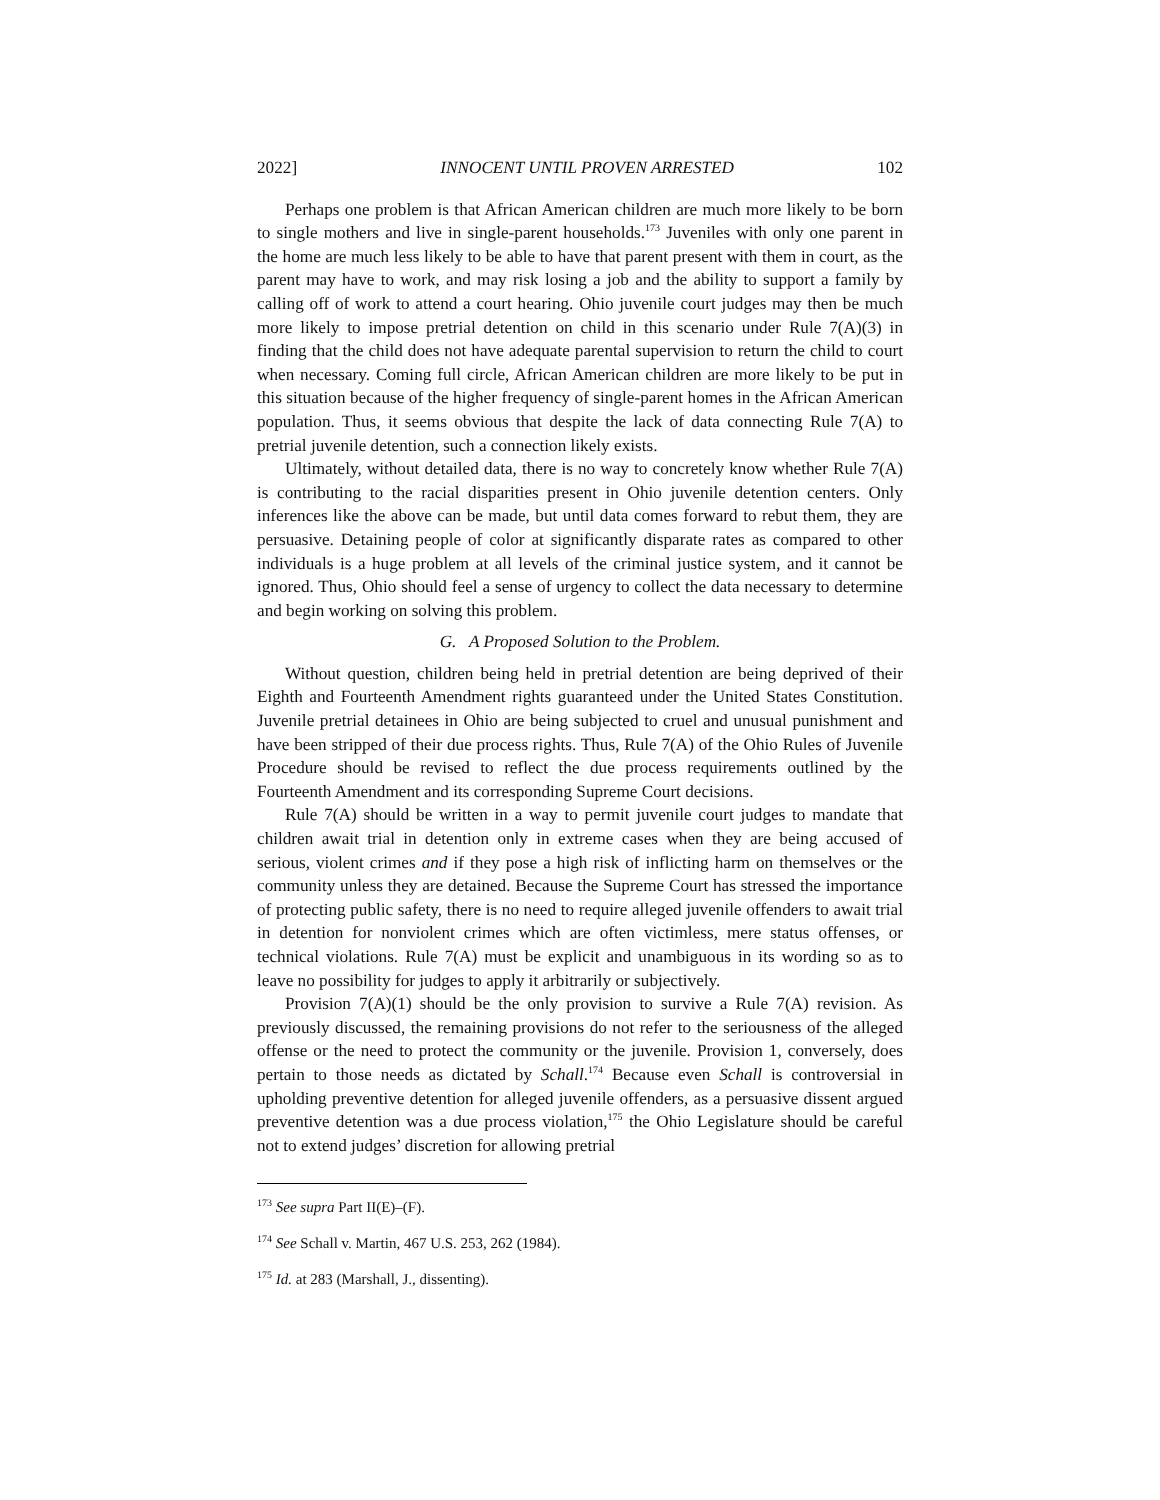2022] INNOCENT UNTIL PROVEN ARRESTED 102
Perhaps one problem is that African American children are much more likely to be born to single mothers and live in single-parent households.<sup>173</sup> Juveniles with only one parent in the home are much less likely to be able to have that parent present with them in court, as the parent may have to work, and may risk losing a job and the ability to support a family by calling off of work to attend a court hearing. Ohio juvenile court judges may then be much more likely to impose pretrial detention on child in this scenario under Rule 7(A)(3) in finding that the child does not have adequate parental supervision to return the child to court when necessary. Coming full circle, African American children are more likely to be put in this situation because of the higher frequency of single-parent homes in the African American population. Thus, it seems obvious that despite the lack of data connecting Rule 7(A) to pretrial juvenile detention, such a connection likely exists.
Ultimately, without detailed data, there is no way to concretely know whether Rule 7(A) is contributing to the racial disparities present in Ohio juvenile detention centers. Only inferences like the above can be made, but until data comes forward to rebut them, they are persuasive. Detaining people of color at significantly disparate rates as compared to other individuals is a huge problem at all levels of the criminal justice system, and it cannot be ignored. Thus, Ohio should feel a sense of urgency to collect the data necessary to determine and begin working on solving this problem.
G. A Proposed Solution to the Problem.
Without question, children being held in pretrial detention are being deprived of their Eighth and Fourteenth Amendment rights guaranteed under the United States Constitution. Juvenile pretrial detainees in Ohio are being subjected to cruel and unusual punishment and have been stripped of their due process rights. Thus, Rule 7(A) of the Ohio Rules of Juvenile Procedure should be revised to reflect the due process requirements outlined by the Fourteenth Amendment and its corresponding Supreme Court decisions.
Rule 7(A) should be written in a way to permit juvenile court judges to mandate that children await trial in detention only in extreme cases when they are being accused of serious, violent crimes and if they pose a high risk of inflicting harm on themselves or the community unless they are detained. Because the Supreme Court has stressed the importance of protecting public safety, there is no need to require alleged juvenile offenders to await trial in detention for nonviolent crimes which are often victimless, mere status offenses, or technical violations. Rule 7(A) must be explicit and unambiguous in its wording so as to leave no possibility for judges to apply it arbitrarily or subjectively.
Provision 7(A)(1) should be the only provision to survive a Rule 7(A) revision. As previously discussed, the remaining provisions do not refer to the seriousness of the alleged offense or the need to protect the community or the juvenile. Provision 1, conversely, does pertain to those needs as dictated by Schall.<sup>174</sup> Because even Schall is controversial in upholding preventive detention for alleged juvenile offenders, as a persuasive dissent argued preventive detention was a due process violation,<sup>175</sup> the Ohio Legislature should be careful not to extend judges’ discretion for allowing pretrial
<sup>173</sup> See supra Part II(E)–(F).
<sup>174</sup> See Schall v. Martin, 467 U.S. 253, 262 (1984).
<sup>175</sup> Id. at 283 (Marshall, J., dissenting).